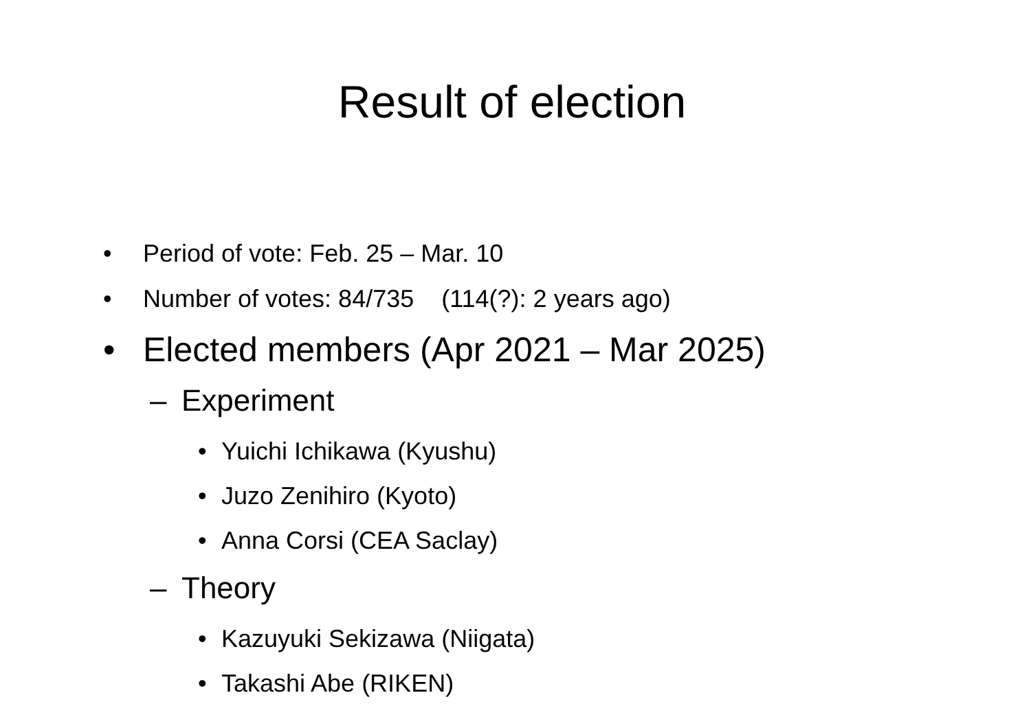Result of election
• Period of vote: Feb. 25 – Mar. 10
• Number of votes: 84/735 (114(?): 2 years ago)
• Elected members (Apr 2021 – Mar 2025)
– Experiment
• Yuichi Ichikawa (Kyushu)
• Juzo Zenihiro (Kyoto)
• Anna Corsi (CEA Saclay)
– Theory
• Kazuyuki Sekizawa (Niigata)
• Takashi Abe (RIKEN)